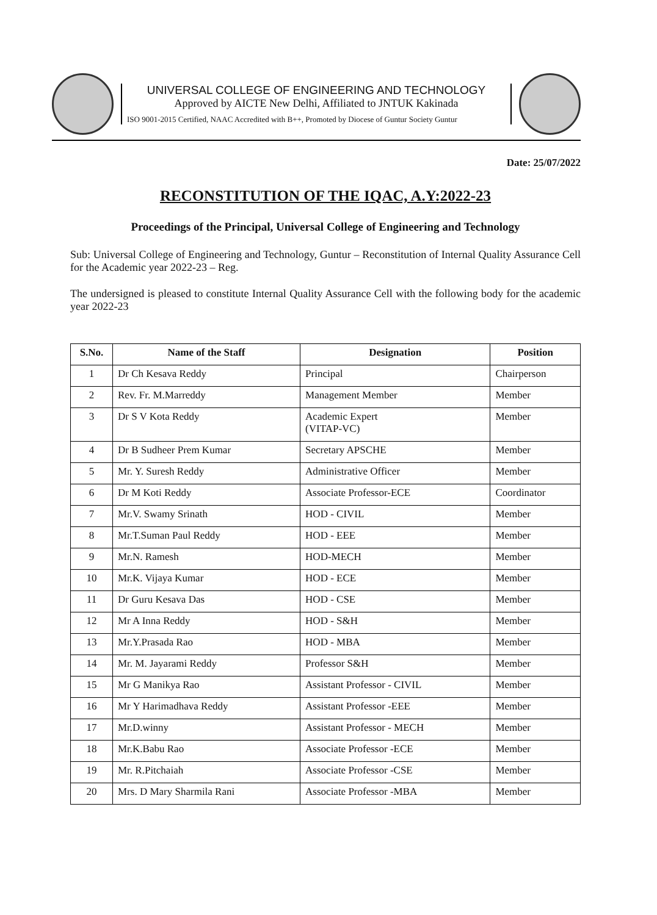UNIVERSAL COLLEGE OF ENGINEERING AND TECHNOLOGY
Approved by AICTE New Delhi, Affiliated to JNTUK Kakinada
ISO 9001-2015 Certified, NAAC Accredited with B++, Promoted by Diocese of Guntur Society Guntur
Date: 25/07/2022
RECONSTITUTION OF THE IQAC, A.Y:2022-23
Proceedings of the Principal, Universal College of Engineering and Technology
Sub: Universal College of Engineering and Technology, Guntur – Reconstitution of Internal Quality Assurance Cell for the Academic year 2022-23 – Reg.
The undersigned is pleased to constitute Internal Quality Assurance Cell with the following body for the academic year 2022-23
| S.No. | Name of the Staff | Designation | Position |
| --- | --- | --- | --- |
| 1 | Dr Ch Kesava Reddy | Principal | Chairperson |
| 2 | Rev. Fr. M.Marreddy | Management Member | Member |
| 3 | Dr S V Kota Reddy | Academic Expert (VITAP-VC) | Member |
| 4 | Dr B Sudheer Prem Kumar | Secretary APSCHE | Member |
| 5 | Mr. Y. Suresh Reddy | Administrative Officer | Member |
| 6 | Dr M Koti Reddy | Associate Professor-ECE | Coordinator |
| 7 | Mr.V. Swamy Srinath | HOD - CIVIL | Member |
| 8 | Mr.T.Suman Paul Reddy | HOD - EEE | Member |
| 9 | Mr.N. Ramesh | HOD-MECH | Member |
| 10 | Mr.K. Vijaya Kumar | HOD - ECE | Member |
| 11 | Dr Guru Kesava Das | HOD - CSE | Member |
| 12 | Mr A Inna Reddy | HOD - S&H | Member |
| 13 | Mr.Y.Prasada Rao | HOD - MBA | Member |
| 14 | Mr. M. Jayarami Reddy | Professor S&H | Member |
| 15 | Mr G Manikya Rao | Assistant Professor - CIVIL | Member |
| 16 | Mr Y Harimadhava Reddy | Assistant Professor -EEE | Member |
| 17 | Mr.D.winny | Assistant Professor - MECH | Member |
| 18 | Mr.K.Babu Rao | Associate Professor -ECE | Member |
| 19 | Mr. R.Pitchaiah | Associate Professor -CSE | Member |
| 20 | Mrs. D Mary Sharmila Rani | Associate Professor -MBA | Member |